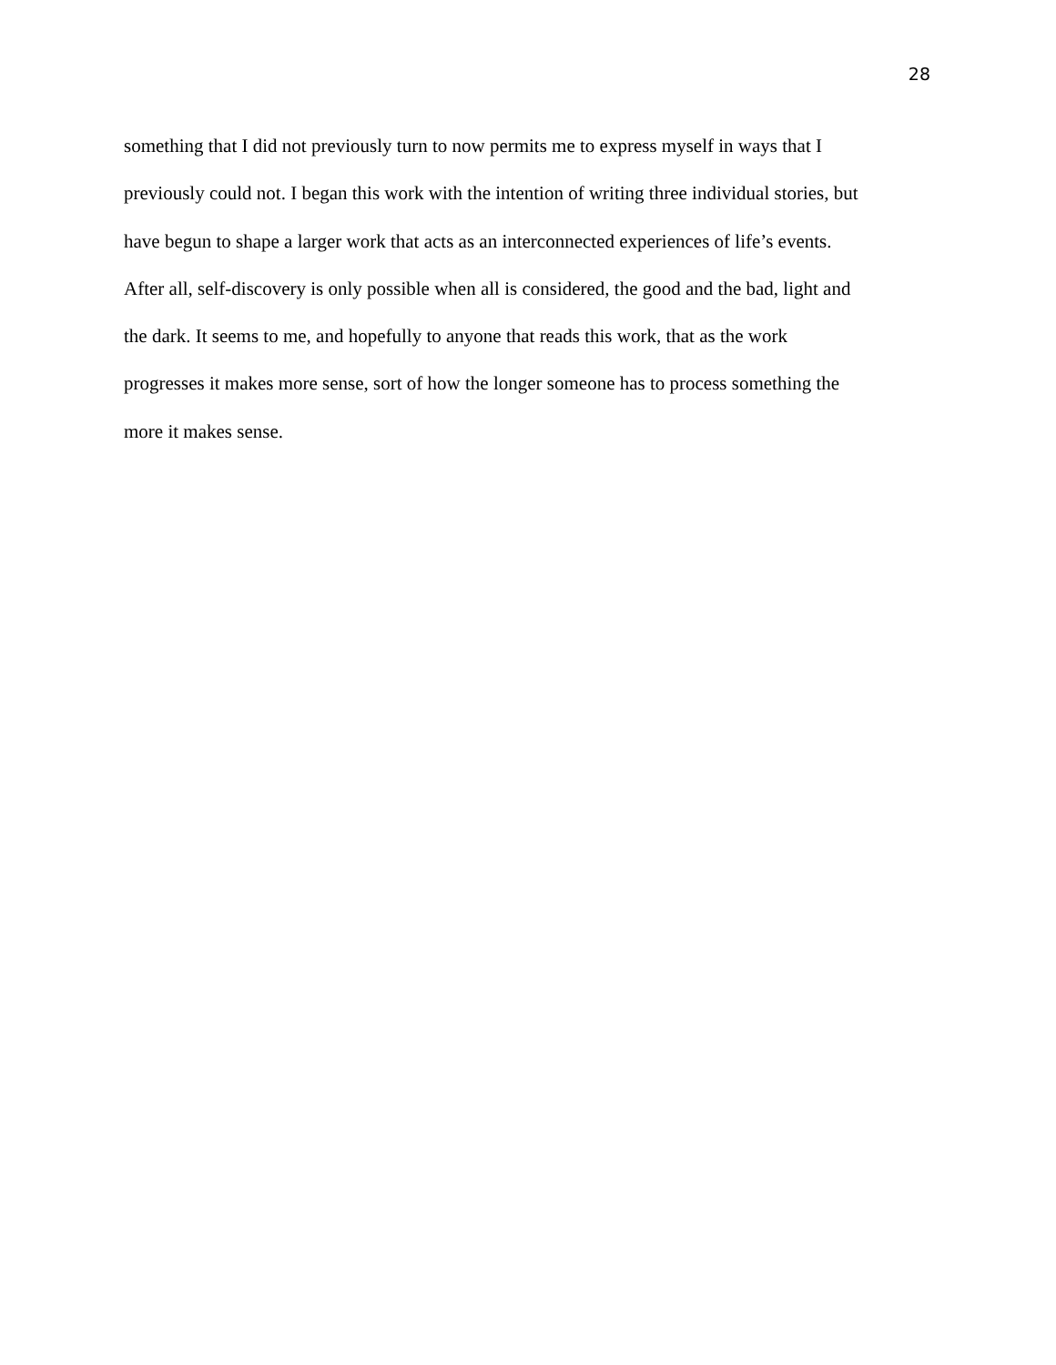28
something that I did not previously turn to now permits me to express myself in ways that I
previously could not. I began this work with the intention of writing three individual stories, but
have begun to shape a larger work that acts as an interconnected experiences of life’s events.
After all, self-discovery is only possible when all is considered, the good and the bad, light and
the dark. It seems to me, and hopefully to anyone that reads this work, that as the work
progresses it makes more sense, sort of how the longer someone has to process something the
more it makes sense.